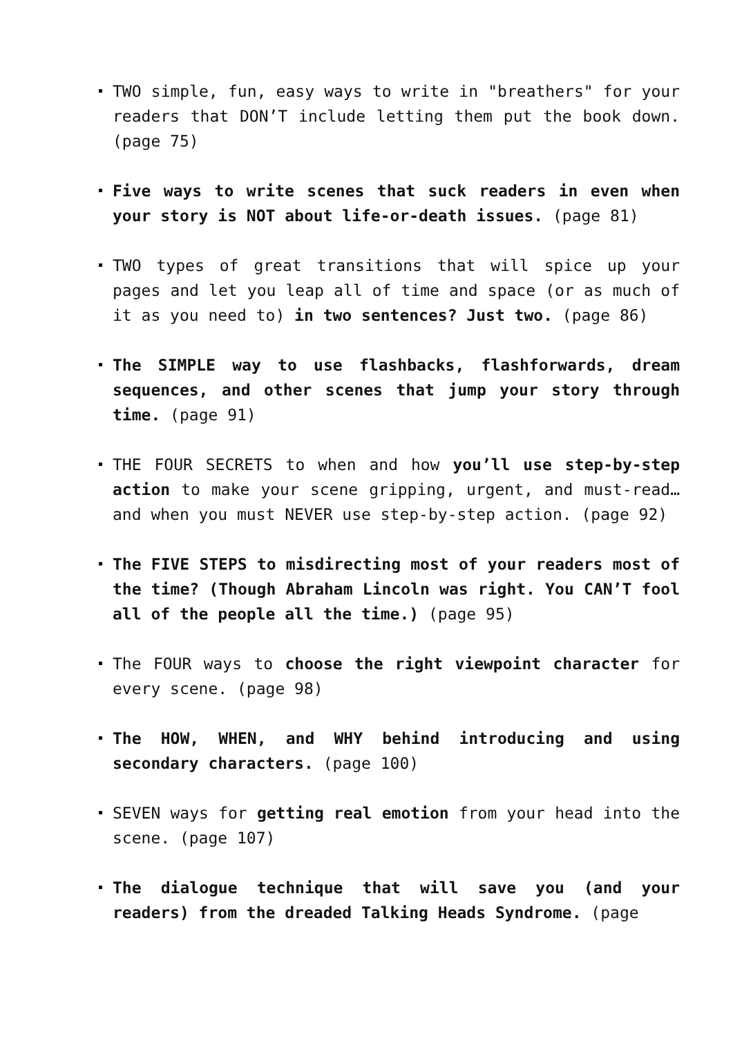TWO simple, fun, easy ways to write in "breathers" for your readers that DON’T include letting them put the book down. (page 75)
Five ways to write scenes that suck readers in even when your story is NOT about life-or-death issues. (page 81)
TWO types of great transitions that will spice up your pages and let you leap all of time and space (or as much of it as you need to) in two sentences? Just two. (page 86)
The SIMPLE way to use flashbacks, flashforwards, dream sequences, and other scenes that jump your story through time. (page 91)
THE FOUR SECRETS to when and how you’ll use step-by-step action to make your scene gripping, urgent, and must-read…and when you must NEVER use step-by-step action. (page 92)
The FIVE STEPS to misdirecting most of your readers most of the time? (Though Abraham Lincoln was right. You CAN’T fool all of the people all the time.) (page 95)
The FOUR ways to choose the right viewpoint character for every scene. (page 98)
The HOW, WHEN, and WHY behind introducing and using secondary characters. (page 100)
SEVEN ways for getting real emotion from your head into the scene. (page 107)
The dialogue technique that will save you (and your readers) from the dreaded Talking Heads Syndrome. (page